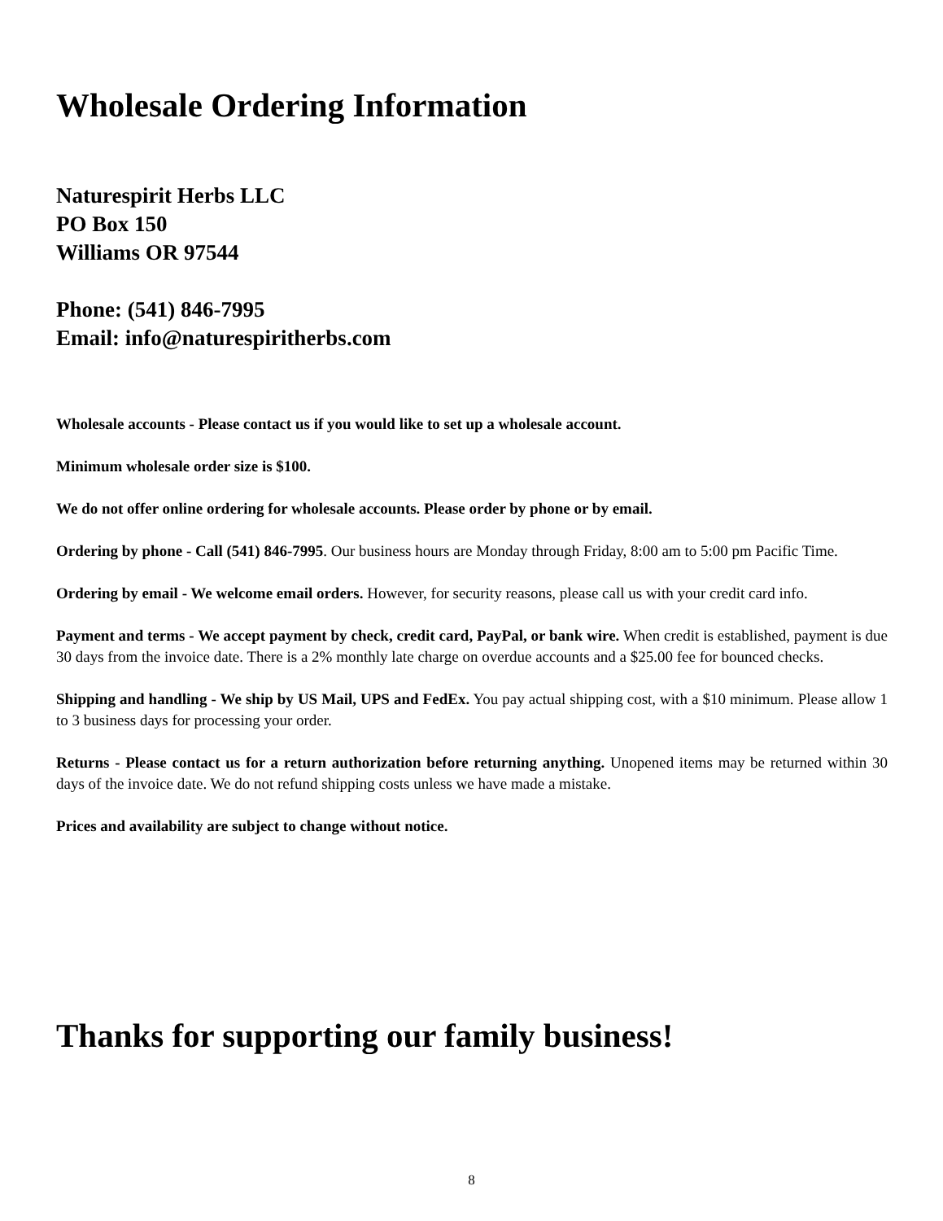Wholesale Ordering Information
Naturespirit Herbs LLC
PO Box 150
Williams OR 97544
Phone: (541) 846-7995
Email: info@naturespiritherbs.com
Wholesale accounts - Please contact us if you would like to set up a wholesale account.
Minimum wholesale order size is $100.
We do not offer online ordering for wholesale accounts. Please order by phone or by email.
Ordering by phone - Call (541) 846-7995. Our business hours are Monday through Friday, 8:00 am to 5:00 pm Pacific Time.
Ordering by email - We welcome email orders. However, for security reasons, please call us with your credit card info.
Payment and terms - We accept payment by check, credit card, PayPal, or bank wire. When credit is established, payment is due 30 days from the invoice date. There is a 2% monthly late charge on overdue accounts and a $25.00 fee for bounced checks.
Shipping and handling - We ship by US Mail, UPS and FedEx. You pay actual shipping cost, with a $10 minimum. Please allow 1 to 3 business days for processing your order.
Returns - Please contact us for a return authorization before returning anything. Unopened items may be returned within 30 days of the invoice date. We do not refund shipping costs unless we have made a mistake.
Prices and availability are subject to change without notice.
Thanks for supporting our family business!
8